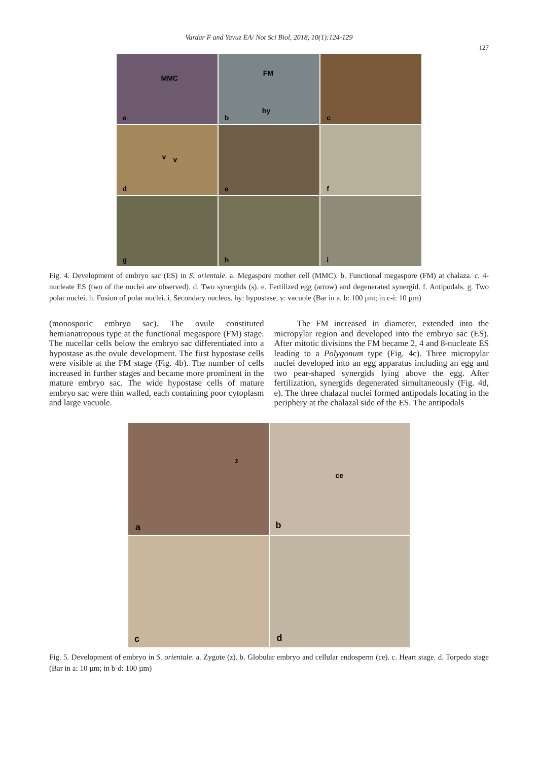Vardar F and Yavuz EA/ Not Sci Biol, 2018, 10(1):124-129
127
MMC
a
FM
hy
b
c
v v
d
e
f
g
h
i
Fig. 4. Development of embryo sac (ES) in S. orientale. a. Megaspore mother cell (MMC). b. Functional megaspore (FM) at chalaza. c. 4-nucleate ES (two of the nuclei are observed). d. Two synergids (s). e. Fertilized egg (arrow) and degenerated synergid. f. Antipodals. g. Two polar nuclei. h. Fusion of polar nuclei. i. Secondary nucleus. hy: hypostase, v: vacuole (Bar in a, b: 100 µm; in c-i: 10 µm)
(monosporic embryo sac). The ovule constituted hemianatropous type at the functional megaspore (FM) stage. The nucellar cells below the embryo sac differentiated into a hypostase as the ovule development. The first hypostase cells were visible at the FM stage (Fig. 4b). The number of cells increased in further stages and became more prominent in the mature embryo sac. The wide hypostase cells of mature embryo sac were thin walled, each containing poor cytoplasm and large vacuole.
The FM increased in diameter, extended into the micropylar region and developed into the embryo sac (ES). After mitotic divisions the FM became 2, 4 and 8-nucleate ES leading to a Polygonum type (Fig. 4c). Three micropylar nuclei developed into an egg apparatus including an egg and two pear-shaped synergids lying above the egg. After fertilization, synergids degenerated simultaneously (Fig. 4d, e). The three chalazal nuclei formed antipodals locating in the periphery at the chalazal side of the ES. The antipodals
z
a
ce
b
c
d
Fig. 5. Development of embryo in S. orientale. a. Zygote (z). b. Globular embryo and cellular endosperm (ce). c. Heart stage. d. Torpedo stage (Bar in a: 10 µm; in b-d: 100 µm)